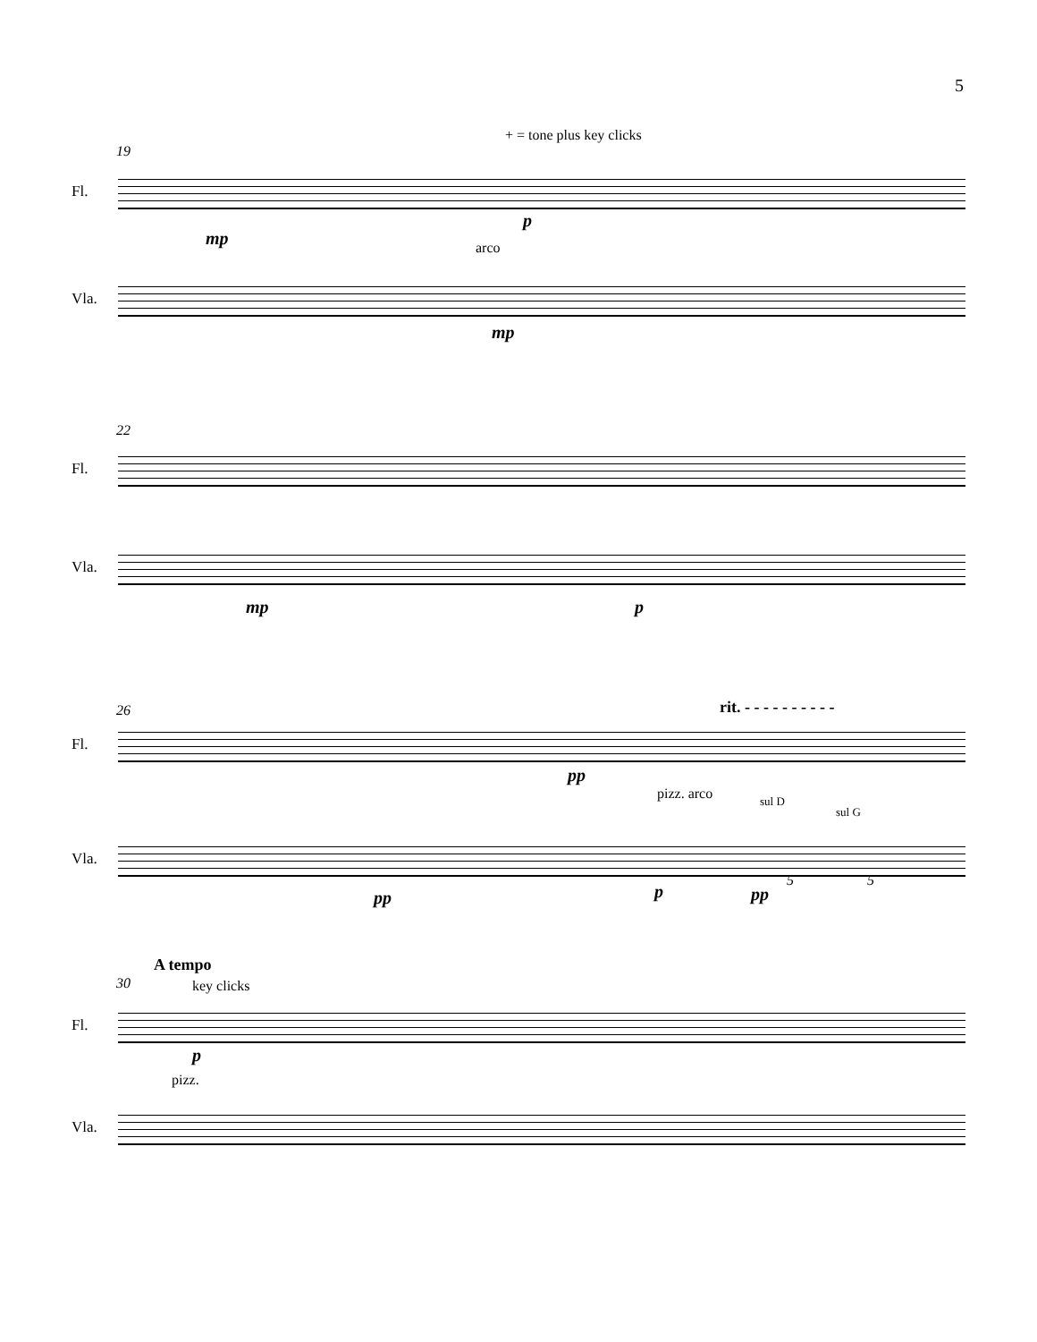5
+ = tone plus key clicks
19
Fl.
mp
p
arco
Vla.
mp
22
Fl.
Vla.
mp p
rit. - - - - - - - - - -
26
Fl.
pp
pizz. arco sul D
sul G
Vla.
pp p pp
5 5
A tempo
30 key clicks
Fl.
p
pizz.
Vla.